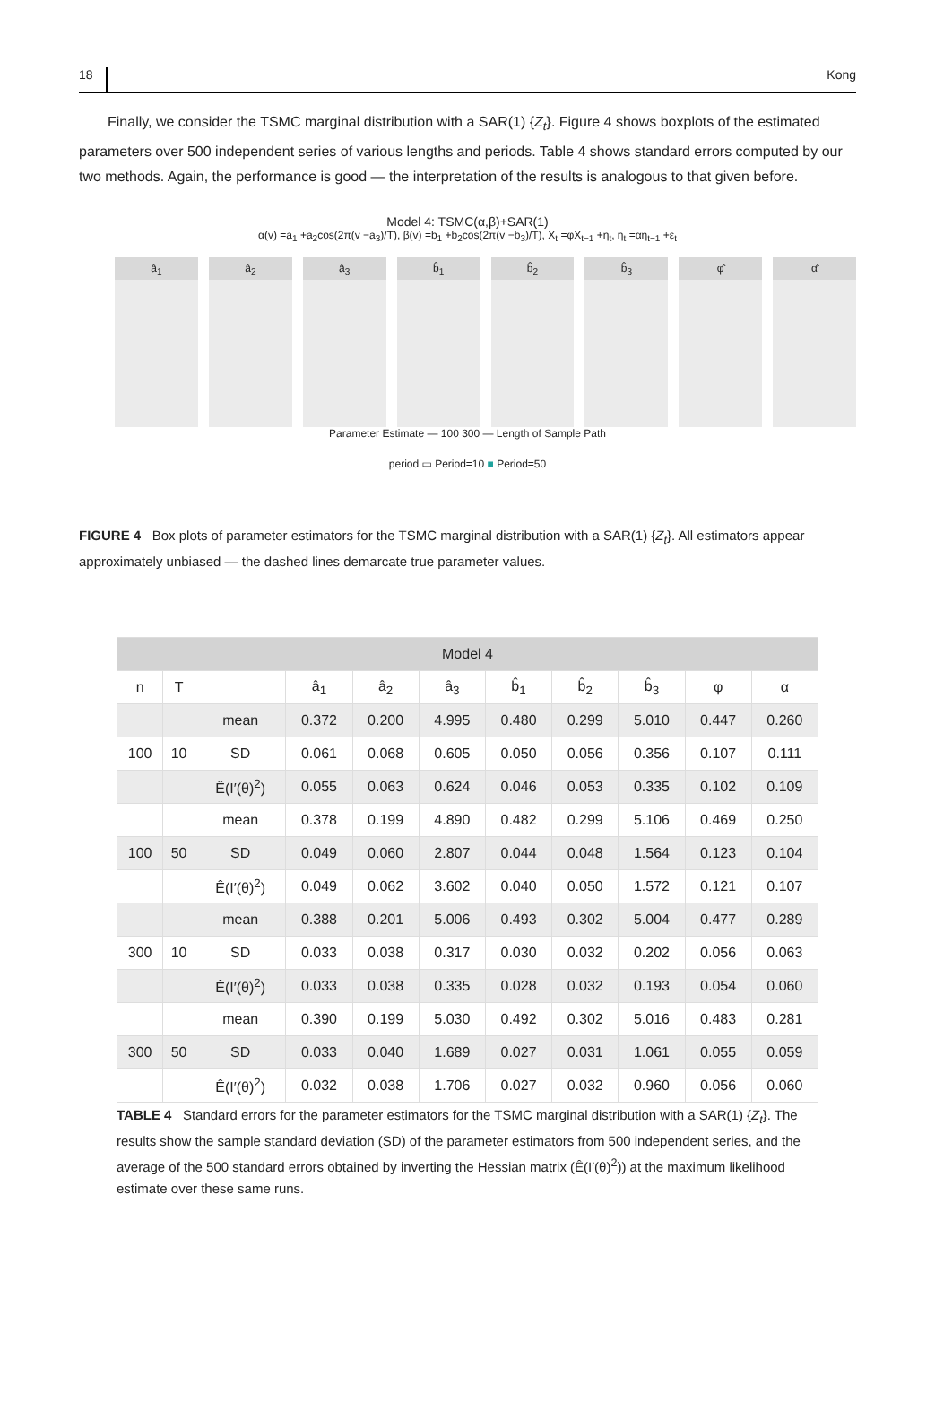18 Kong
Finally, we consider the TSMC marginal distribution with a SAR(1) {Z<sub>t</sub>}. Figure 4 shows boxplots of the estimated parameters over 500 independent series of various lengths and periods. Table 4 shows standard errors computed by our two methods. Again, the performance is good — the interpretation of the results is analogous to that given before.
Model 4: TSMC(α,β)+SAR(1)
α(v) =a<sub>1</sub> +a<sub>2</sub>cos(2π(v −a<sub>3</sub>)/T), β(v) =b<sub>1</sub> +b<sub>2</sub>cos(2π(v −b<sub>3</sub>)/T), X<sub>t</sub> =φX<sub>t−1</sub> +η<sub>t</sub>, η<sub>t</sub> =αη<sub>t−1</sub> +ε<sub>t</sub>
â<sub>1</sub> â<sub>2</sub> â<sub>3</sub> b̂<sub>1</sub> b̂<sub>2</sub> b̂<sub>3</sub> φ̂ α̂
Parameter Estimate — 100 300 — Length of Sample Path
period ▭ Period=10 ■ Period=50
FIGURE 4 Box plots of parameter estimators for the TSMC marginal distribution with a SAR(1) {Z<sub>t</sub>}. All estimators appear approximately unbiased — the dashed lines demarcate true parameter values.
| Model 4 | | | | | | | | | | |
| n | T | | â<sub>1</sub> | â<sub>2</sub> | â<sub>3</sub> | b̂<sub>1</sub> | b̂<sub>2</sub> | b̂<sub>3</sub> | φ | α |
| | | mean | 0.372 | 0.200 | 4.995 | 0.480 | 0.299 | 5.010 | 0.447 | 0.260 |
| 100 | 10 | SD | 0.061 | 0.068 | 0.605 | 0.050 | 0.056 | 0.356 | 0.107 | 0.111 |
| | | Ê(I′(θ)<sup>2</sup>) | 0.055 | 0.063 | 0.624 | 0.046 | 0.053 | 0.335 | 0.102 | 0.109 |
| | | mean | 0.378 | 0.199 | 4.890 | 0.482 | 0.299 | 5.106 | 0.469 | 0.250 |
| 100 | 50 | SD | 0.049 | 0.060 | 2.807 | 0.044 | 0.048 | 1.564 | 0.123 | 0.104 |
| | | Ê(I′(θ)<sup>2</sup>) | 0.049 | 0.062 | 3.602 | 0.040 | 0.050 | 1.572 | 0.121 | 0.107 |
| | | mean | 0.388 | 0.201 | 5.006 | 0.493 | 0.302 | 5.004 | 0.477 | 0.289 |
| 300 | 10 | SD | 0.033 | 0.038 | 0.317 | 0.030 | 0.032 | 0.202 | 0.056 | 0.063 |
| | | Ê(I′(θ)<sup>2</sup>) | 0.033 | 0.038 | 0.335 | 0.028 | 0.032 | 0.193 | 0.054 | 0.060 |
| | | mean | 0.390 | 0.199 | 5.030 | 0.492 | 0.302 | 5.016 | 0.483 | 0.281 |
| 300 | 50 | SD | 0.033 | 0.040 | 1.689 | 0.027 | 0.031 | 1.061 | 0.055 | 0.059 |
| | | Ê(I′(θ)<sup>2</sup>) | 0.032 | 0.038 | 1.706 | 0.027 | 0.032 | 0.960 | 0.056 | 0.060 |
TABLE 4 Standard errors for the parameter estimators for the TSMC marginal distribution with a SAR(1) {Z<sub>t</sub>}. The results show the sample standard deviation (SD) of the parameter estimators from 500 independent series, and the average of the 500 standard errors obtained by inverting the Hessian matrix (Ê(I′(θ)<sup>2</sup>)) at the maximum likelihood estimate over these same runs.